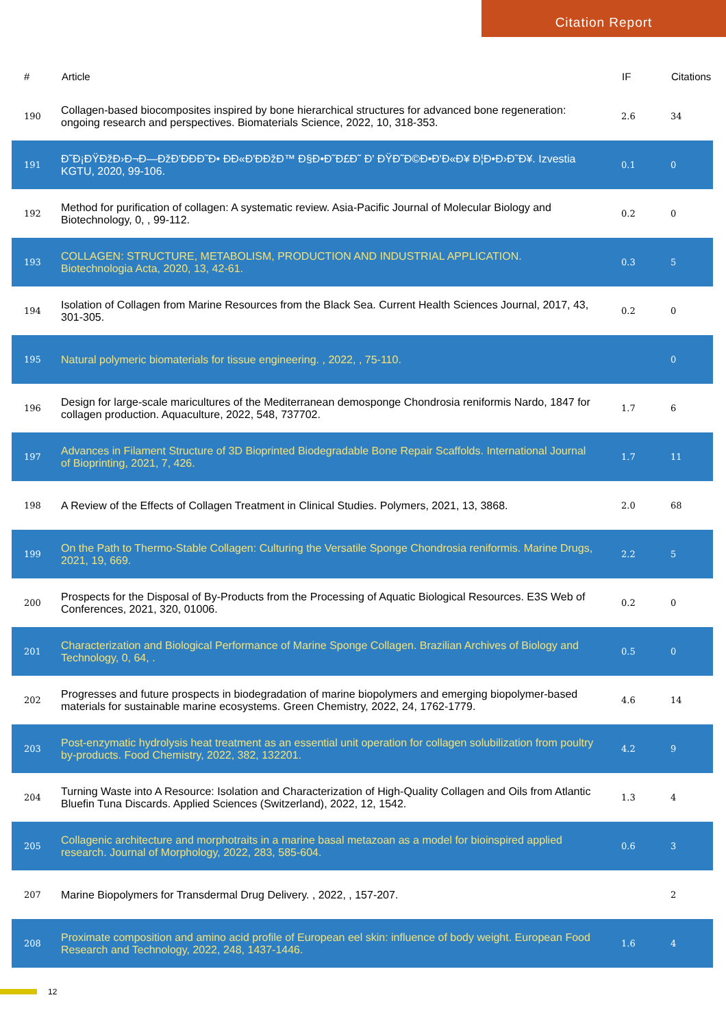Citation Report
| # | Article | IF | Citations |
| --- | --- | --- | --- |
| 190 | Collagen-based biocomposites inspired by bone hierarchical structures for advanced bone regeneration: ongoing research and perspectives. Biomaterials Science, 2022, 10, 318-353. | 2.6 | 34 |
| 191 | Đ˜Đ¡ĐŸĐžĐ›Đ¬Đ—ĐžĐ'ĐĐĐ˜Đ• ĐĐ«Đ'ĐĐžĐ™ Đ§Đ•Đ˜Đ£Đ˜ Đ' ĐŸĐ˜Đ©Đ•Đ'Đ«Đ¥ Đ¦Đ•Đ›Đ˜Đ¥. Izvestia KGTU, 2020, 99-106. | 0.1 | 0 |
| 192 | Method for purification of collagen: A systematic review. Asia-Pacific Journal of Molecular Biology and Biotechnology, 0, , 99-112. | 0.2 | 0 |
| 193 | COLLAGEN: STRUCTURE, METABOLISM, PRODUCTION AND INDUSTRIAL APPLICATION. Biotechnologia Acta, 2020, 13, 42-61. | 0.3 | 5 |
| 194 | Isolation of Collagen from Marine Resources from the Black Sea. Current Health Sciences Journal, 2017, 43, 301-305. | 0.2 | 0 |
| 195 | Natural polymeric biomaterials for tissue engineering. , 2022, , 75-110. | | 0 |
| 196 | Design for large-scale maricultures of the Mediterranean demosponge Chondrosia reniformis Nardo, 1847 for collagen production. Aquaculture, 2022, 548, 737702. | 1.7 | 6 |
| 197 | Advances in Filament Structure of 3D Bioprinted Biodegradable Bone Repair Scaffolds. International Journal of Bioprinting, 2021, 7, 426. | 1.7 | 11 |
| 198 | A Review of the Effects of Collagen Treatment in Clinical Studies. Polymers, 2021, 13, 3868. | 2.0 | 68 |
| 199 | On the Path to Thermo-Stable Collagen: Culturing the Versatile Sponge Chondrosia reniformis. Marine Drugs, 2021, 19, 669. | 2.2 | 5 |
| 200 | Prospects for the Disposal of By-Products from the Processing of Aquatic Biological Resources. E3S Web of Conferences, 2021, 320, 01006. | 0.2 | 0 |
| 201 | Characterization and Biological Performance of Marine Sponge Collagen. Brazilian Archives of Biology and Technology, 0, 64, . | 0.5 | 0 |
| 202 | Progresses and future prospects in biodegradation of marine biopolymers and emerging biopolymer-based materials for sustainable marine ecosystems. Green Chemistry, 2022, 24, 1762-1779. | 4.6 | 14 |
| 203 | Post-enzymatic hydrolysis heat treatment as an essential unit operation for collagen solubilization from poultry by-products. Food Chemistry, 2022, 382, 132201. | 4.2 | 9 |
| 204 | Turning Waste into A Resource: Isolation and Characterization of High-Quality Collagen and Oils from Atlantic Bluefin Tuna Discards. Applied Sciences (Switzerland), 2022, 12, 1542. | 1.3 | 4 |
| 205 | Collagenic architecture and morphotraits in a marine basal metazoan as a model for bioinspired applied research. Journal of Morphology, 2022, 283, 585-604. | 0.6 | 3 |
| 207 | Marine Biopolymers for Transdermal Drug Delivery. , 2022, , 157-207. | | 2 |
| 208 | Proximate composition and amino acid profile of European eel skin: influence of body weight. European Food Research and Technology, 2022, 248, 1437-1446. | 1.6 | 4 |
12